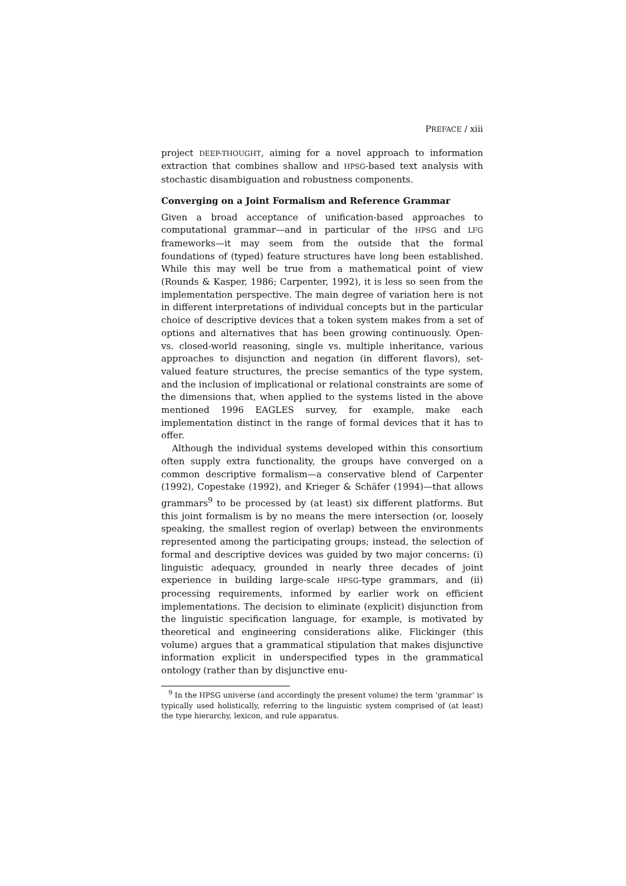PREFACE / xiii
project DEEP-THOUGHT, aiming for a novel approach to information extraction that combines shallow and HPSG-based text analysis with stochastic disambiguation and robustness components.
Converging on a Joint Formalism and Reference Grammar
Given a broad acceptance of unification-based approaches to computational grammar—and in particular of the HPSG and LFG frameworks—it may seem from the outside that the formal foundations of (typed) feature structures have long been established. While this may well be true from a mathematical point of view (Rounds & Kasper, 1986; Carpenter, 1992), it is less so seen from the implementation perspective. The main degree of variation here is not in different interpretations of individual concepts but in the particular choice of descriptive devices that a token system makes from a set of options and alternatives that has been growing continuously. Open- vs. closed-world reasoning, single vs. multiple inheritance, various approaches to disjunction and negation (in different flavors), set-valued feature structures, the precise semantics of the type system, and the inclusion of implicational or relational constraints are some of the dimensions that, when applied to the systems listed in the above mentioned 1996 EAGLES survey, for example, make each implementation distinct in the range of formal devices that it has to offer.
Although the individual systems developed within this consortium often supply extra functionality, the groups have converged on a common descriptive formalism—a conservative blend of Carpenter (1992), Copestake (1992), and Krieger & Schäfer (1994)—that allows grammars<sup>9</sup> to be processed by (at least) six different platforms. But this joint formalism is by no means the mere intersection (or, loosely speaking, the smallest region of overlap) between the environments represented among the participating groups; instead, the selection of formal and descriptive devices was guided by two major concerns: (i) linguistic adequacy, grounded in nearly three decades of joint experience in building large-scale HPSG-type grammars, and (ii) processing requirements, informed by earlier work on efficient implementations. The decision to eliminate (explicit) disjunction from the linguistic specification language, for example, is motivated by theoretical and engineering considerations alike. Flickinger (this volume) argues that a grammatical stipulation that makes disjunctive information explicit in underspecified types in the grammatical ontology (rather than by disjunctive enu-
<sup>9</sup> In the HPSG universe (and accordingly the present volume) the term ‘grammar’ is typically used holistically, referring to the linguistic system comprised of (at least) the type hierarchy, lexicon, and rule apparatus.